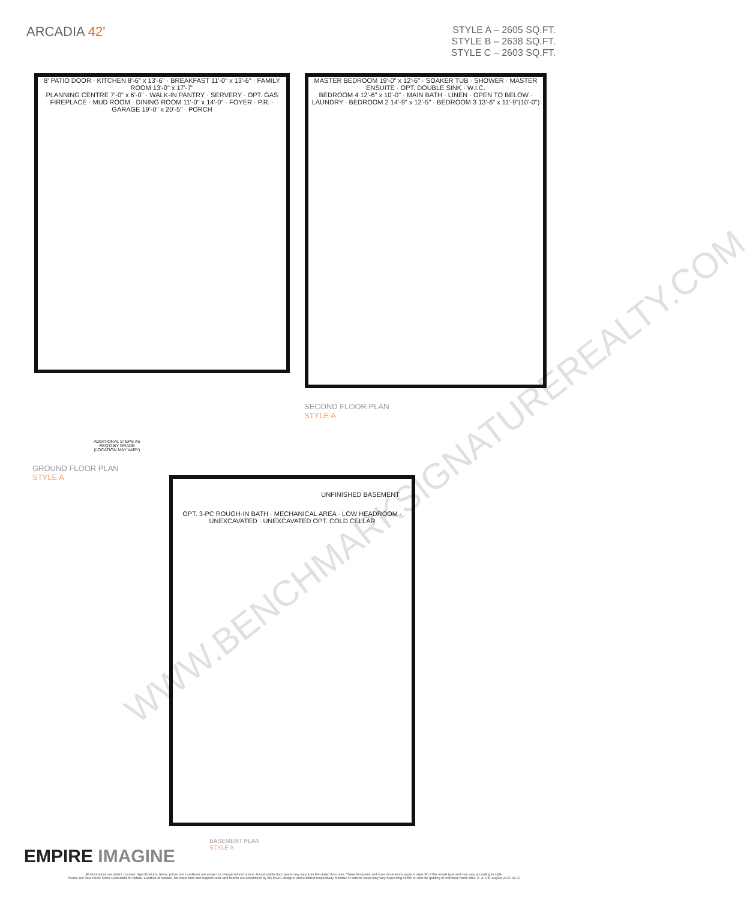ARCADIA 42'
STYLE A – 2605 SQ.FT.
STYLE B – 2638 SQ.FT.
STYLE C – 2603 SQ.FT.
8' PATIO DOOR · KITCHEN 8'-6" x 13'-6" · BREAKFAST 11'-0" x 13'-6" · FAMILY ROOM 13'-0" x 17'-7"
PLANNING CENTRE 7'-0" x 6'-0" · WALK-IN PANTRY · SERVERY · OPT. GAS FIREPLACE · MUD ROOM · DINING ROOM 11'-0" x 14'-0" · FOYER · P.R. · GARAGE 19'-0" x 20'-5" · PORCH
MASTER BEDROOM 19'-0" x 12'-6" · SOAKER TUB · SHOWER · MASTER ENSUITE · OPT. DOUBLE SINK · W.I.C.
BEDROOM 4 12'-6" x 10'-0" · MAIN BATH · LINEN · OPEN TO BELOW · LAUNDRY · BEDROOM 2 14'-9" x 12'-5" · BEDROOM 3 13'-6" x 11'-9"(10'-0")
SECOND FLOOR PLAN
STYLE A
ADDITIONAL STEPS AS REQ'D BY GRADE (LOCATION MAY VARY)
GROUND FLOOR PLAN
STYLE A
UNFINISHED BASEMENT
OPT. 3-PC ROUGH-IN BATH · MECHANICAL AREA · LOW HEADROOM · UNEXCAVATED · UNEXCAVATED OPT. COLD CELLAR
BASEMENT PLAN
STYLE A
WWW.BENCHMARKSIGNATUREREALTY.COM
EMPIRE IMAGINE
All illustrations are artist's concept. Specifications, terms, prices and conditions are subject to change without notice. Actual usable floor space may vary from the stated floor area. These floorplans and room dimensions apply to style 'A' of this model type and may vary according to style.
Please see New Home Sales Consultant for details. Location of furnace, hot water tank and support posts and beams are determined by the HVAC designer and architect respectively. Number of exterior steps may vary depending on the lot and the grading of individual home sites. E. & O.E. August 2015. 42-17